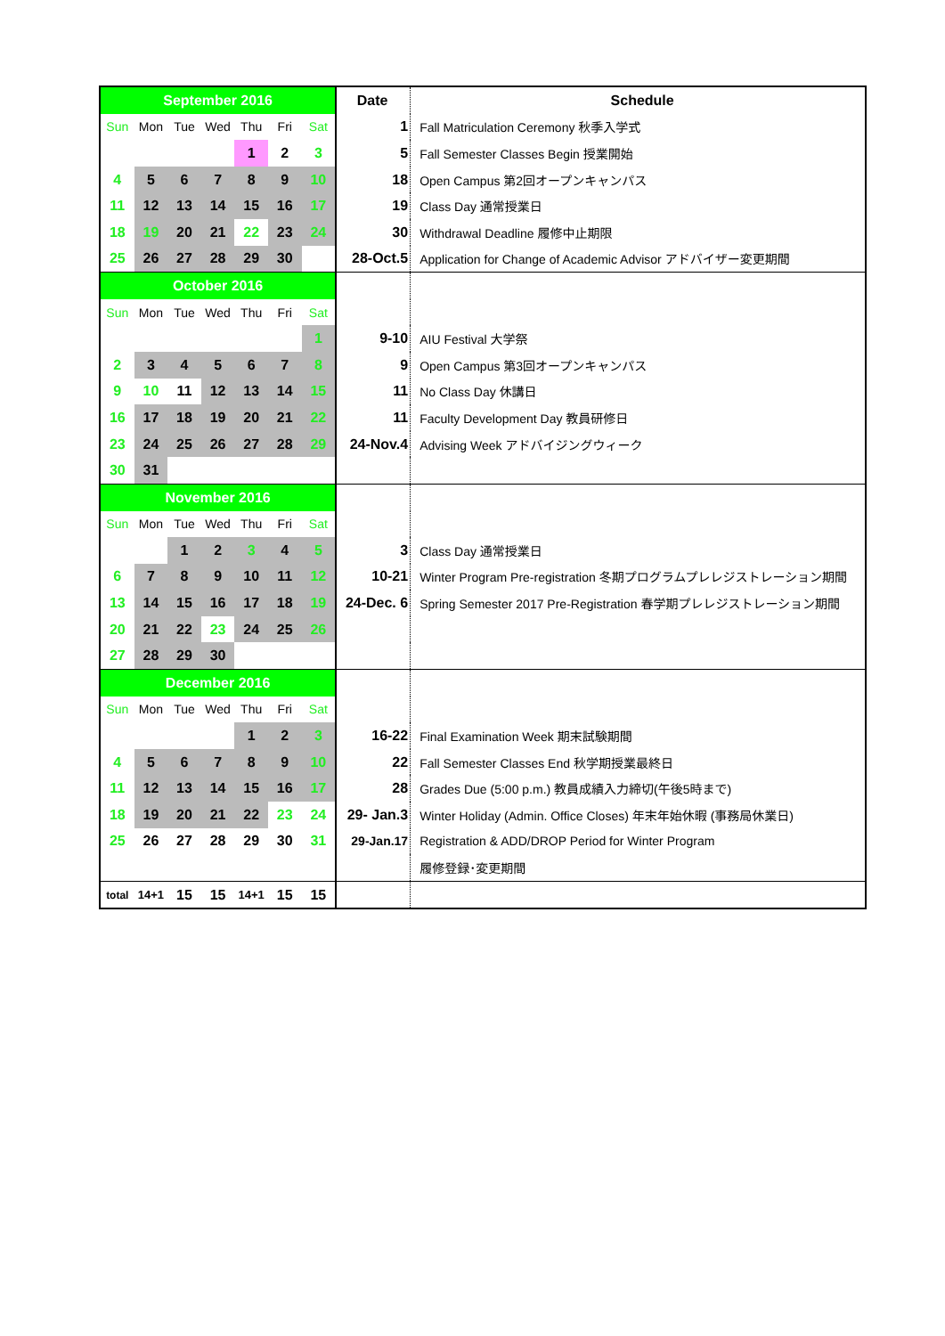| September 2016 | | | | | | | Date | Schedule |
| Sun | Mon | Tue | Wed | Thu | Fri | Sat | 1 | Fall Matriculation Ceremony 秋季入学式 |
| | | | | 1 | 2 | 3 | 5 | Fall Semester Classes Begin 授業開始 |
| 4 | 5 | 6 | 7 | 8 | 9 | 10 | 18 | Open Campus 第2回オープンキャンパス |
| 11 | 12 | 13 | 14 | 15 | 16 | 17 | 19 | Class Day 通常授業日 |
| 18 | 19 | 20 | 21 | 22 | 23 | 24 | 30 | Withdrawal Deadline 履修中止期限 |
| 25 | 26 | 27 | 28 | 29 | 30 | | 28-Oct.5 | Application for Change of Academic Advisor アドバイザー変更期間 |
| October 2016 | | | | | | | | |
| Sun | Mon | Tue | Wed | Thu | Fri | Sat | | |
| | | | | | | 1 | 9-10 | AIU Festival 大学祭 |
| 2 | 3 | 4 | 5 | 6 | 7 | 8 | 9 | Open Campus 第3回オープンキャンパス |
| 9 | 10 | 11 | 12 | 13 | 14 | 15 | 11 | No Class Day 休講日 |
| 16 | 17 | 18 | 19 | 20 | 21 | 22 | 11 | Faculty Development Day 教員研修日 |
| 23 | 24 | 25 | 26 | 27 | 28 | 29 | 24-Nov.4 | Advising Week アドバイジングウィーク |
| 30 | 31 | | | | | | | |
| November 2016 | | | | | | | | |
| Sun | Mon | Tue | Wed | Thu | Fri | Sat | | |
| | | 1 | 2 | 3 | 4 | 5 | 3 | Class Day 通常授業日 |
| 6 | 7 | 8 | 9 | 10 | 11 | 12 | 10-21 | Winter Program Pre-registration 冬期プログラムプレレジストレーション期間 |
| 13 | 14 | 15 | 16 | 17 | 18 | 19 | 24-Dec. 6 | Spring Semester 2017 Pre-Registration 春学期プレレジストレーション期間 |
| 20 | 21 | 22 | 23 | 24 | 25 | 26 | | |
| 27 | 28 | 29 | 30 | | | | | |
| December 2016 | | | | | | | | |
| Sun | Mon | Tue | Wed | Thu | Fri | Sat | | |
| | | | | 1 | 2 | 3 | 16-22 | Final Examination Week 期末試験期間 |
| 4 | 5 | 6 | 7 | 8 | 9 | 10 | 22 | Fall Semester Classes End 秋学期授業最終日 |
| 11 | 12 | 13 | 14 | 15 | 16 | 17 | 28 | Grades Due (5:00 p.m.) 教員成績入力締切(午後5時まで) |
| 18 | 19 | 20 | 21 | 22 | 23 | 24 | 29- Jan.3 | Winter Holiday (Admin. Office Closes) 年末年始休暇 (事務局休業日) |
| 25 | 26 | 27 | 28 | 29 | 30 | 31 | 29-Jan.17 | Registration & ADD/DROP Period for Winter Program |
| | | | | | | | | 履修登録･変更期間 |
| total | 14+1 | 15 | 15 | 14+1 | 15 | 15 | | |